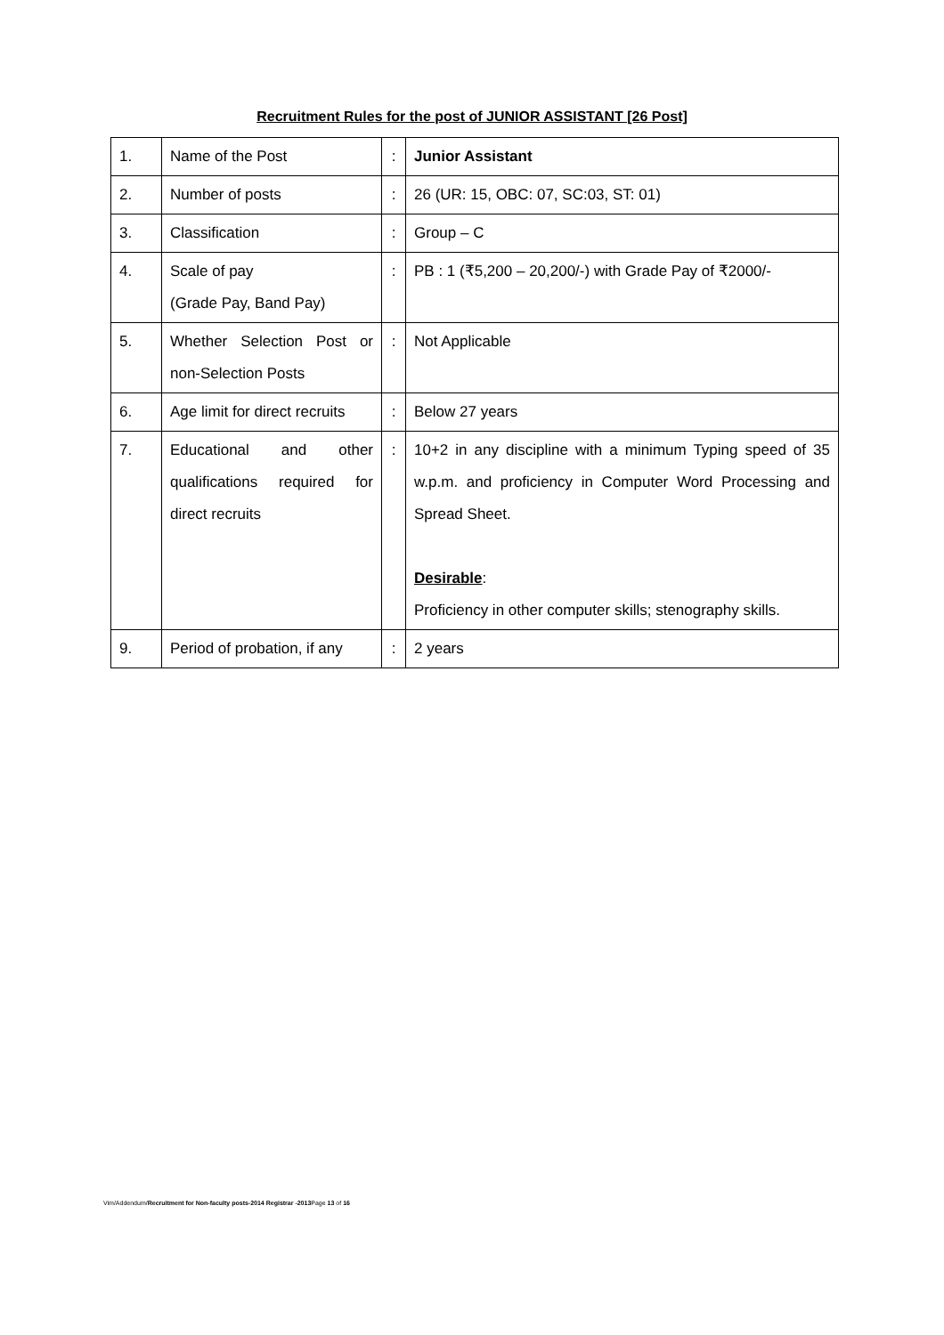Recruitment Rules for the post of JUNIOR ASSISTANT [26 Post]
| 1. | Name of the Post | : | Junior Assistant |
| 2. | Number of posts | : | 26 (UR: 15, OBC: 07, SC:03, ST: 01) |
| 3. | Classification | : | Group – C |
| 4. | Scale of pay (Grade Pay, Band Pay) | : | PB : 1 (₹5,200 – 20,200/-) with Grade Pay of ₹2000/- |
| 5. | Whether Selection Post or non-Selection Posts | : | Not Applicable |
| 6. | Age limit for direct recruits | : | Below 27 years |
| 7. | Educational and other qualifications required for direct recruits | : | 10+2 in any discipline with a minimum Typing speed of 35 w.p.m. and proficiency in Computer Word Processing and Spread Sheet. Desirable : Proficiency in other computer skills; stenography skills. |
| 9. | Period of probation, if any | : | 2 years |
Vim/Addendum/Recruitment for Non-faculty posts-2014 Registrar -2013 Page 13 of 16